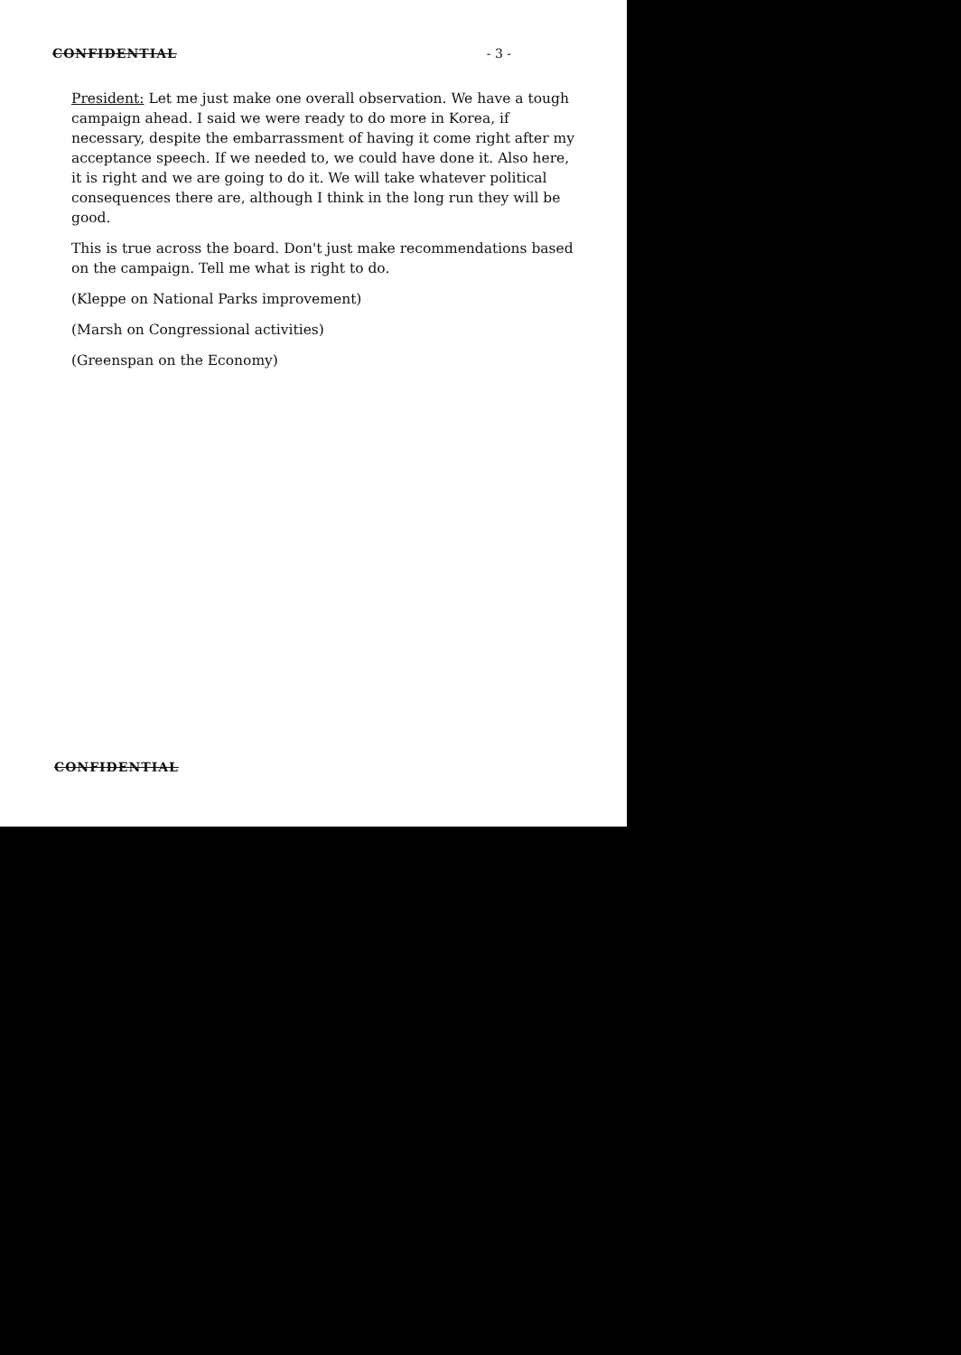CONFIDENTIAL - 3 -
President: Let me just make one overall observation. We have a tough campaign ahead. I said we were ready to do more in Korea, if necessary, despite the embarrassment of having it come right after my acceptance speech. If we needed to, we could have done it. Also here, it is right and we are going to do it. We will take whatever political consequences there are, although I think in the long run they will be good.
This is true across the board. Don't just make recommendations based on the campaign. Tell me what is right to do.
(Kleppe on National Parks improvement)
(Marsh on Congressional activities)
(Greenspan on the Economy)
CONFIDENTIAL